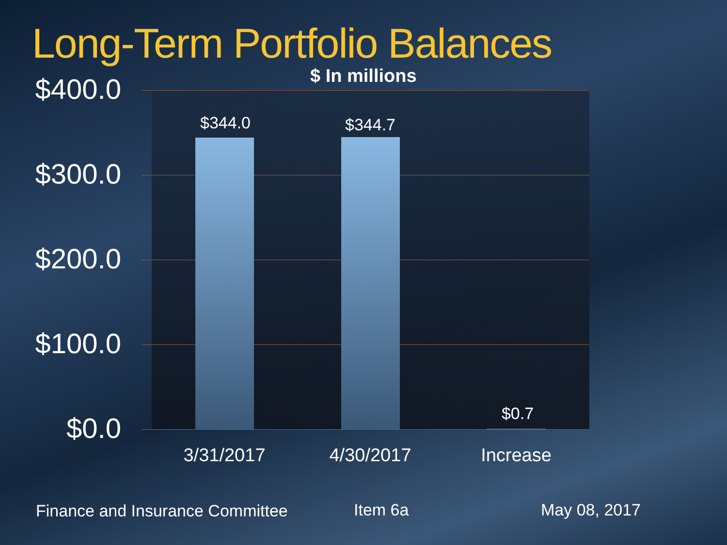Long-Term Portfolio Balances
$ In millions
$400.0
$300.0
$200.0
$100.0
$0.0
$344.0 $344.7
$0.7
3/31/2017 4/30/2017 Increase
Finance and Insurance Committee
Item 6a May 08, 2017